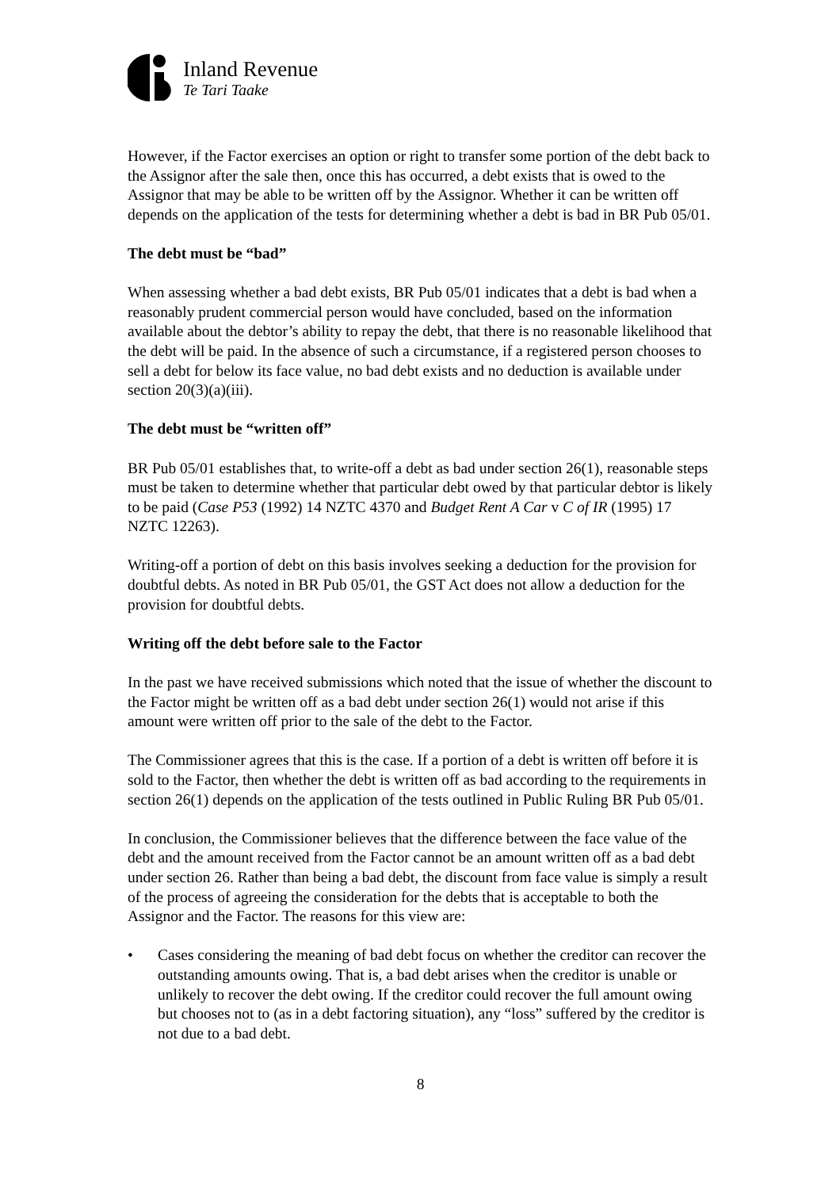Inland Revenue
Te Tari Taake
However, if the Factor exercises an option or right to transfer some portion of the debt back to the Assignor after the sale then, once this has occurred, a debt exists that is owed to the Assignor that may be able to be written off by the Assignor. Whether it can be written off depends on the application of the tests for determining whether a debt is bad in BR Pub 05/01.
The debt must be “bad”
When assessing whether a bad debt exists, BR Pub 05/01 indicates that a debt is bad when a reasonably prudent commercial person would have concluded, based on the information available about the debtor’s ability to repay the debt, that there is no reasonable likelihood that the debt will be paid. In the absence of such a circumstance, if a registered person chooses to sell a debt for below its face value, no bad debt exists and no deduction is available under section 20(3)(a)(iii).
The debt must be “written off”
BR Pub 05/01 establishes that, to write-off a debt as bad under section 26(1), reasonable steps must be taken to determine whether that particular debt owed by that particular debtor is likely to be paid (Case P53 (1992) 14 NZTC 4370 and Budget Rent A Car v C of IR (1995) 17 NZTC 12263).
Writing-off a portion of debt on this basis involves seeking a deduction for the provision for doubtful debts. As noted in BR Pub 05/01, the GST Act does not allow a deduction for the provision for doubtful debts.
Writing off the debt before sale to the Factor
In the past we have received submissions which noted that the issue of whether the discount to the Factor might be written off as a bad debt under section 26(1) would not arise if this amount were written off prior to the sale of the debt to the Factor.
The Commissioner agrees that this is the case. If a portion of a debt is written off before it is sold to the Factor, then whether the debt is written off as bad according to the requirements in section 26(1) depends on the application of the tests outlined in Public Ruling BR Pub 05/01.
In conclusion, the Commissioner believes that the difference between the face value of the debt and the amount received from the Factor cannot be an amount written off as a bad debt under section 26. Rather than being a bad debt, the discount from face value is simply a result of the process of agreeing the consideration for the debts that is acceptable to both the Assignor and the Factor. The reasons for this view are:
• Cases considering the meaning of bad debt focus on whether the creditor can recover the outstanding amounts owing. That is, a bad debt arises when the creditor is unable or unlikely to recover the debt owing. If the creditor could recover the full amount owing but chooses not to (as in a debt factoring situation), any “loss” suffered by the creditor is not due to a bad debt.
8